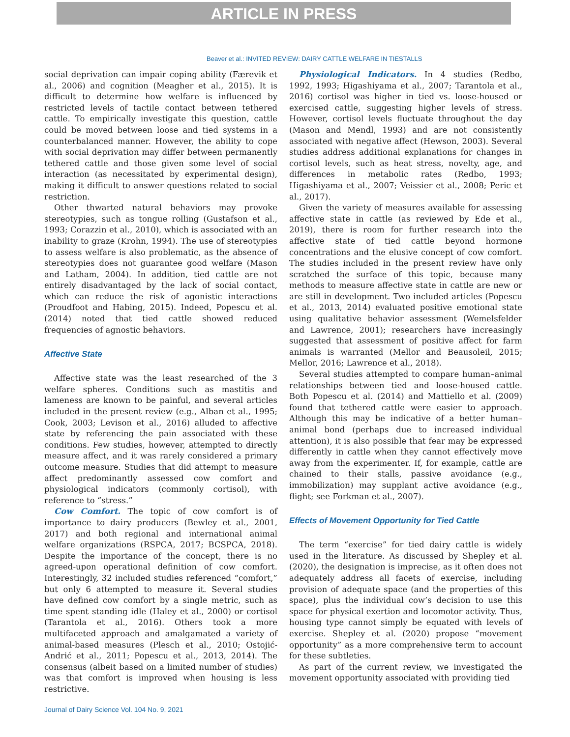ARTICLE IN PRESS
Beaver et al.: INVITED REVIEW: DAIRY CATTLE WELFARE IN TIESTALLS
social deprivation can impair coping ability (Færevik et al., 2006) and cognition (Meagher et al., 2015). It is difficult to determine how welfare is influenced by restricted levels of tactile contact between tethered cattle. To empirically investigate this question, cattle could be moved between loose and tied systems in a counterbalanced manner. However, the ability to cope with social deprivation may differ between permanently tethered cattle and those given some level of social interaction (as necessitated by experimental design), making it difficult to answer questions related to social restriction.
Other thwarted natural behaviors may provoke stereotypies, such as tongue rolling (Gustafson et al., 1993; Corazzin et al., 2010), which is associated with an inability to graze (Krohn, 1994). The use of stereotypies to assess welfare is also problematic, as the absence of stereotypies does not guarantee good welfare (Mason and Latham, 2004). In addition, tied cattle are not entirely disadvantaged by the lack of social contact, which can reduce the risk of agonistic interactions (Proudfoot and Habing, 2015). Indeed, Popescu et al. (2014) noted that tied cattle showed reduced frequencies of agnostic behaviors.
Affective State
Affective state was the least researched of the 3 welfare spheres. Conditions such as mastitis and lameness are known to be painful, and several articles included in the present review (e.g., Alban et al., 1995; Cook, 2003; Levison et al., 2016) alluded to affective state by referencing the pain associated with these conditions. Few studies, however, attempted to directly measure affect, and it was rarely considered a primary outcome measure. Studies that did attempt to measure affect predominantly assessed cow comfort and physiological indicators (commonly cortisol), with reference to “stress.”
Cow Comfort. The topic of cow comfort is of importance to dairy producers (Bewley et al., 2001, 2017) and both regional and international animal welfare organizations (RSPCA, 2017; BCSPCA, 2018). Despite the importance of the concept, there is no agreed-upon operational definition of cow comfort. Interestingly, 32 included studies referenced “comfort,” but only 6 attempted to measure it. Several studies have defined cow comfort by a single metric, such as time spent standing idle (Haley et al., 2000) or cortisol (Tarantola et al., 2016). Others took a more multifaceted approach and amalgamated a variety of animal-based measures (Plesch et al., 2010; Ostojić-Andrić et al., 2011; Popescu et al., 2013, 2014). The consensus (albeit based on a limited number of studies) was that comfort is improved when housing is less restrictive.
Physiological Indicators. In 4 studies (Redbo, 1992, 1993; Higashiyama et al., 2007; Tarantola et al., 2016) cortisol was higher in tied vs. loose-housed or exercised cattle, suggesting higher levels of stress. However, cortisol levels fluctuate throughout the day (Mason and Mendl, 1993) and are not consistently associated with negative affect (Hewson, 2003). Several studies address additional explanations for changes in cortisol levels, such as heat stress, novelty, age, and differences in metabolic rates (Redbo, 1993; Higashiyama et al., 2007; Veissier et al., 2008; Peric et al., 2017).
Given the variety of measures available for assessing affective state in cattle (as reviewed by Ede et al., 2019), there is room for further research into the affective state of tied cattle beyond hormone concentrations and the elusive concept of cow comfort. The studies included in the present review have only scratched the surface of this topic, because many methods to measure affective state in cattle are new or are still in development. Two included articles (Popescu et al., 2013, 2014) evaluated positive emotional state using qualitative behavior assessment (Wemelsfelder and Lawrence, 2001); researchers have increasingly suggested that assessment of positive affect for farm animals is warranted (Mellor and Beausoleil, 2015; Mellor, 2016; Lawrence et al., 2018).
Several studies attempted to compare human–animal relationships between tied and loose-housed cattle. Both Popescu et al. (2014) and Mattiello et al. (2009) found that tethered cattle were easier to approach. Although this may be indicative of a better human–animal bond (perhaps due to increased individual attention), it is also possible that fear may be expressed differently in cattle when they cannot effectively move away from the experimenter. If, for example, cattle are chained to their stalls, passive avoidance (e.g., immobilization) may supplant active avoidance (e.g., flight; see Forkman et al., 2007).
Effects of Movement Opportunity for Tied Cattle
The term “exercise” for tied dairy cattle is widely used in the literature. As discussed by Shepley et al. (2020), the designation is imprecise, as it often does not adequately address all facets of exercise, including provision of adequate space (and the properties of this space), plus the individual cow’s decision to use this space for physical exertion and locomotor activity. Thus, housing type cannot simply be equated with levels of exercise. Shepley et al. (2020) propose “movement opportunity” as a more comprehensive term to account for these subtleties.
As part of the current review, we investigated the movement opportunity associated with providing tied
Journal of Dairy Science Vol. 104 No. 9, 2021